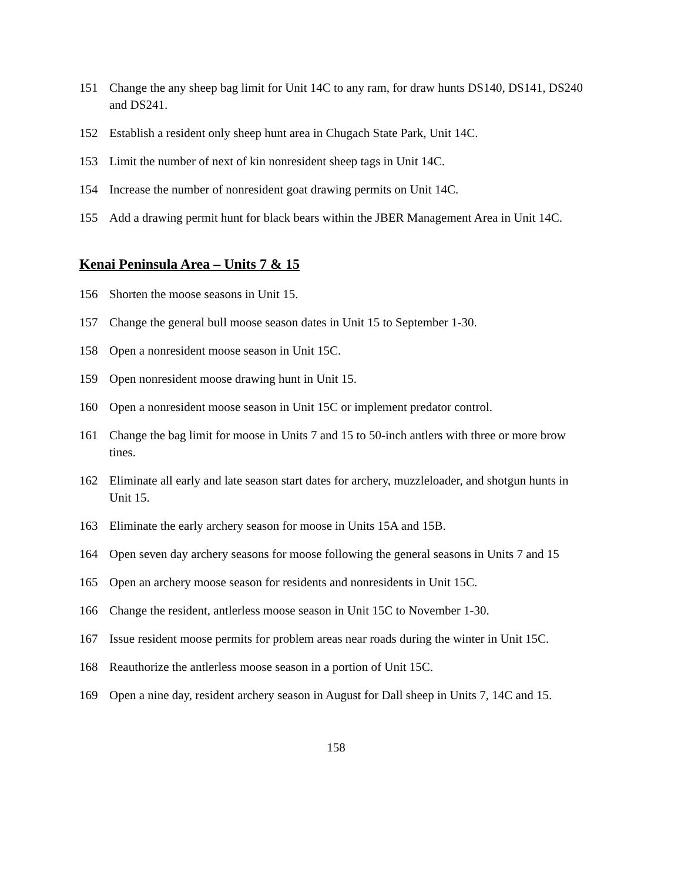151 Change the any sheep bag limit for Unit 14C to any ram, for draw hunts DS140, DS141, DS240 and DS241.
152 Establish a resident only sheep hunt area in Chugach State Park, Unit 14C.
153 Limit the number of next of kin nonresident sheep tags in Unit 14C.
154 Increase the number of nonresident goat drawing permits on Unit 14C.
155 Add a drawing permit hunt for black bears within the JBER Management Area in Unit 14C.
Kenai Peninsula Area – Units 7 & 15
156 Shorten the moose seasons in Unit 15.
157 Change the general bull moose season dates in Unit 15 to September 1-30.
158 Open a nonresident moose season in Unit 15C.
159 Open nonresident moose drawing hunt in Unit 15.
160 Open a nonresident moose season in Unit 15C or implement predator control.
161 Change the bag limit for moose in Units 7 and 15 to 50-inch antlers with three or more brow tines.
162 Eliminate all early and late season start dates for archery, muzzleloader, and shotgun hunts in Unit 15.
163 Eliminate the early archery season for moose in Units 15A and 15B.
164 Open seven day archery seasons for moose following the general seasons in Units 7 and 15
165 Open an archery moose season for residents and nonresidents in Unit 15C.
166 Change the resident, antlerless moose season in Unit 15C to November 1-30.
167 Issue resident moose permits for problem areas near roads during the winter in Unit 15C.
168 Reauthorize the antlerless moose season in a portion of Unit 15C.
169 Open a nine day, resident archery season in August for Dall sheep in Units 7, 14C and 15.
158